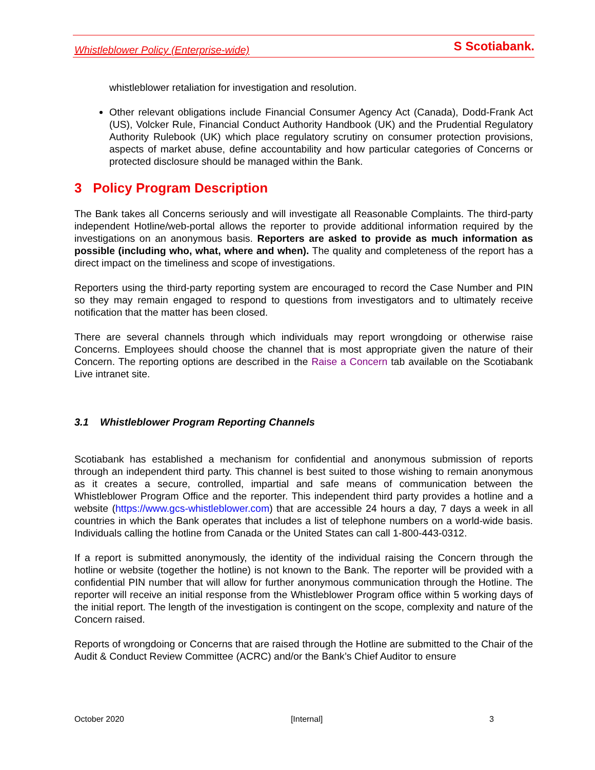Whistleblower Policy (Enterprise-wide) S Scotiabank.
whistleblower retaliation for investigation and resolution.
Other relevant obligations include Financial Consumer Agency Act (Canada), Dodd-Frank Act (US), Volcker Rule, Financial Conduct Authority Handbook (UK) and the Prudential Regulatory Authority Rulebook (UK) which place regulatory scrutiny on consumer protection provisions, aspects of market abuse, define accountability and how particular categories of Concerns or protected disclosure should be managed within the Bank.
3 Policy Program Description
The Bank takes all Concerns seriously and will investigate all Reasonable Complaints. The third-party independent Hotline/web-portal allows the reporter to provide additional information required by the investigations on an anonymous basis. Reporters are asked to provide as much information as possible (including who, what, where and when). The quality and completeness of the report has a direct impact on the timeliness and scope of investigations.
Reporters using the third-party reporting system are encouraged to record the Case Number and PIN so they may remain engaged to respond to questions from investigators and to ultimately receive notification that the matter has been closed.
There are several channels through which individuals may report wrongdoing or otherwise raise Concerns. Employees should choose the channel that is most appropriate given the nature of their Concern. The reporting options are described in the Raise a Concern tab available on the Scotiabank Live intranet site.
3.1 Whistleblower Program Reporting Channels
Scotiabank has established a mechanism for confidential and anonymous submission of reports through an independent third party. This channel is best suited to those wishing to remain anonymous as it creates a secure, controlled, impartial and safe means of communication between the Whistleblower Program Office and the reporter. This independent third party provides a hotline and a website (https://www.gcs-whistleblower.com) that are accessible 24 hours a day, 7 days a week in all countries in which the Bank operates that includes a list of telephone numbers on a world-wide basis. Individuals calling the hotline from Canada or the United States can call 1-800-443-0312.
If a report is submitted anonymously, the identity of the individual raising the Concern through the hotline or website (together the hotline) is not known to the Bank. The reporter will be provided with a confidential PIN number that will allow for further anonymous communication through the Hotline. The reporter will receive an initial response from the Whistleblower Program office within 5 working days of the initial report. The length of the investigation is contingent on the scope, complexity and nature of the Concern raised.
Reports of wrongdoing or Concerns that are raised through the Hotline are submitted to the Chair of the Audit & Conduct Review Committee (ACRC) and/or the Bank’s Chief Auditor to ensure
October 2020 [Internal] 3